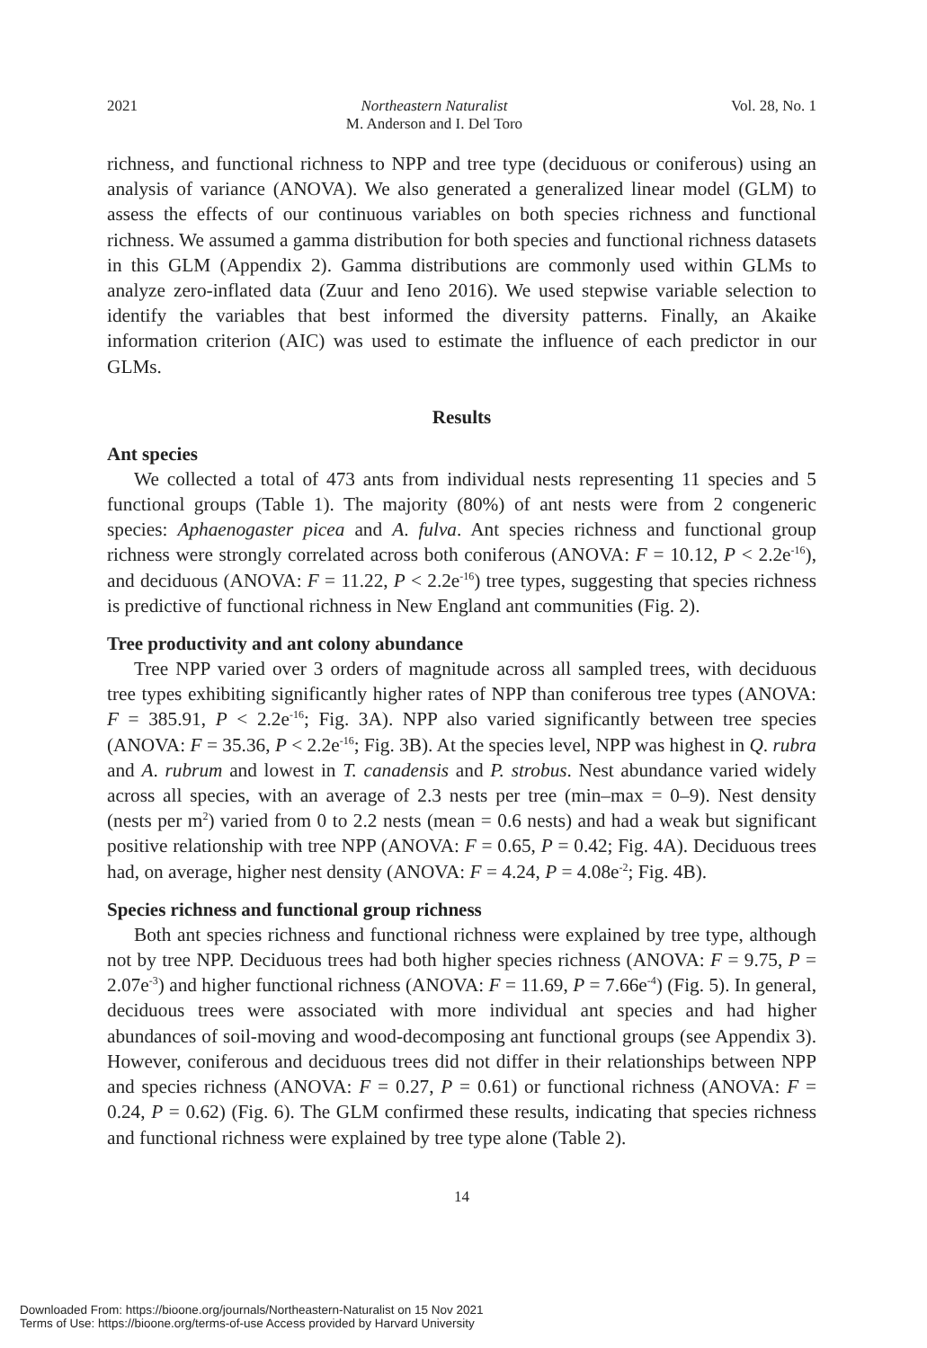2021 Northeastern Naturalist
M. Anderson and I. Del Toro Vol. 28, No. 1
richness, and functional richness to NPP and tree type (deciduous or coniferous) using an analysis of variance (ANOVA). We also generated a generalized linear model (GLM) to assess the effects of our continuous variables on both species richness and functional richness. We assumed a gamma distribution for both species and functional richness datasets in this GLM (Appendix 2). Gamma distributions are commonly used within GLMs to analyze zero-inflated data (Zuur and Ieno 2016). We used stepwise variable selection to identify the variables that best informed the diversity patterns. Finally, an Akaike information criterion (AIC) was used to estimate the influence of each predictor in our GLMs.
Results
Ant species
We collected a total of 473 ants from individual nests representing 11 species and 5 functional groups (Table 1). The majority (80%) of ant nests were from 2 congeneric species: Aphaenogaster picea and A. fulva. Ant species richness and functional group richness were strongly correlated across both coniferous (ANOVA: F = 10.12, P < 2.2e<sup>-16</sup>), and deciduous (ANOVA: F = 11.22, P < 2.2e<sup>-16</sup>) tree types, suggesting that species richness is predictive of functional richness in New England ant communities (Fig. 2).
Tree productivity and ant colony abundance
Tree NPP varied over 3 orders of magnitude across all sampled trees, with deciduous tree types exhibiting significantly higher rates of NPP than coniferous tree types (ANOVA: F = 385.91, P < 2.2e<sup>-16</sup>; Fig. 3A). NPP also varied significantly between tree species (ANOVA: F = 35.36, P < 2.2e<sup>-16</sup>; Fig. 3B). At the species level, NPP was highest in Q. rubra and A. rubrum and lowest in T. canadensis and P. strobus. Nest abundance varied widely across all species, with an average of 2.3 nests per tree (min–max = 0–9). Nest density (nests per m<sup>2</sup>) varied from 0 to 2.2 nests (mean = 0.6 nests) and had a weak but significant positive relationship with tree NPP (ANOVA: F = 0.65, P = 0.42; Fig. 4A). Deciduous trees had, on average, higher nest density (ANOVA: F = 4.24, P = 4.08e<sup>-2</sup>; Fig. 4B).
Species richness and functional group richness
Both ant species richness and functional richness were explained by tree type, although not by tree NPP. Deciduous trees had both higher species richness (ANOVA: F = 9.75, P = 2.07e<sup>-3</sup>) and higher functional richness (ANOVA: F = 11.69, P = 7.66e<sup>-4</sup>) (Fig. 5). In general, deciduous trees were associated with more individual ant species and had higher abundances of soil-moving and wood-decomposing ant functional groups (see Appendix 3). However, coniferous and deciduous trees did not differ in their relationships between NPP and species richness (ANOVA: F = 0.27, P = 0.61) or functional richness (ANOVA: F = 0.24, P = 0.62) (Fig. 6). The GLM confirmed these results, indicating that species richness and functional richness were explained by tree type alone (Table 2).
14
Downloaded From: https://bioone.org/journals/Northeastern-Naturalist on 15 Nov 2021
Terms of Use: https://bioone.org/terms-of-use Access provided by Harvard University